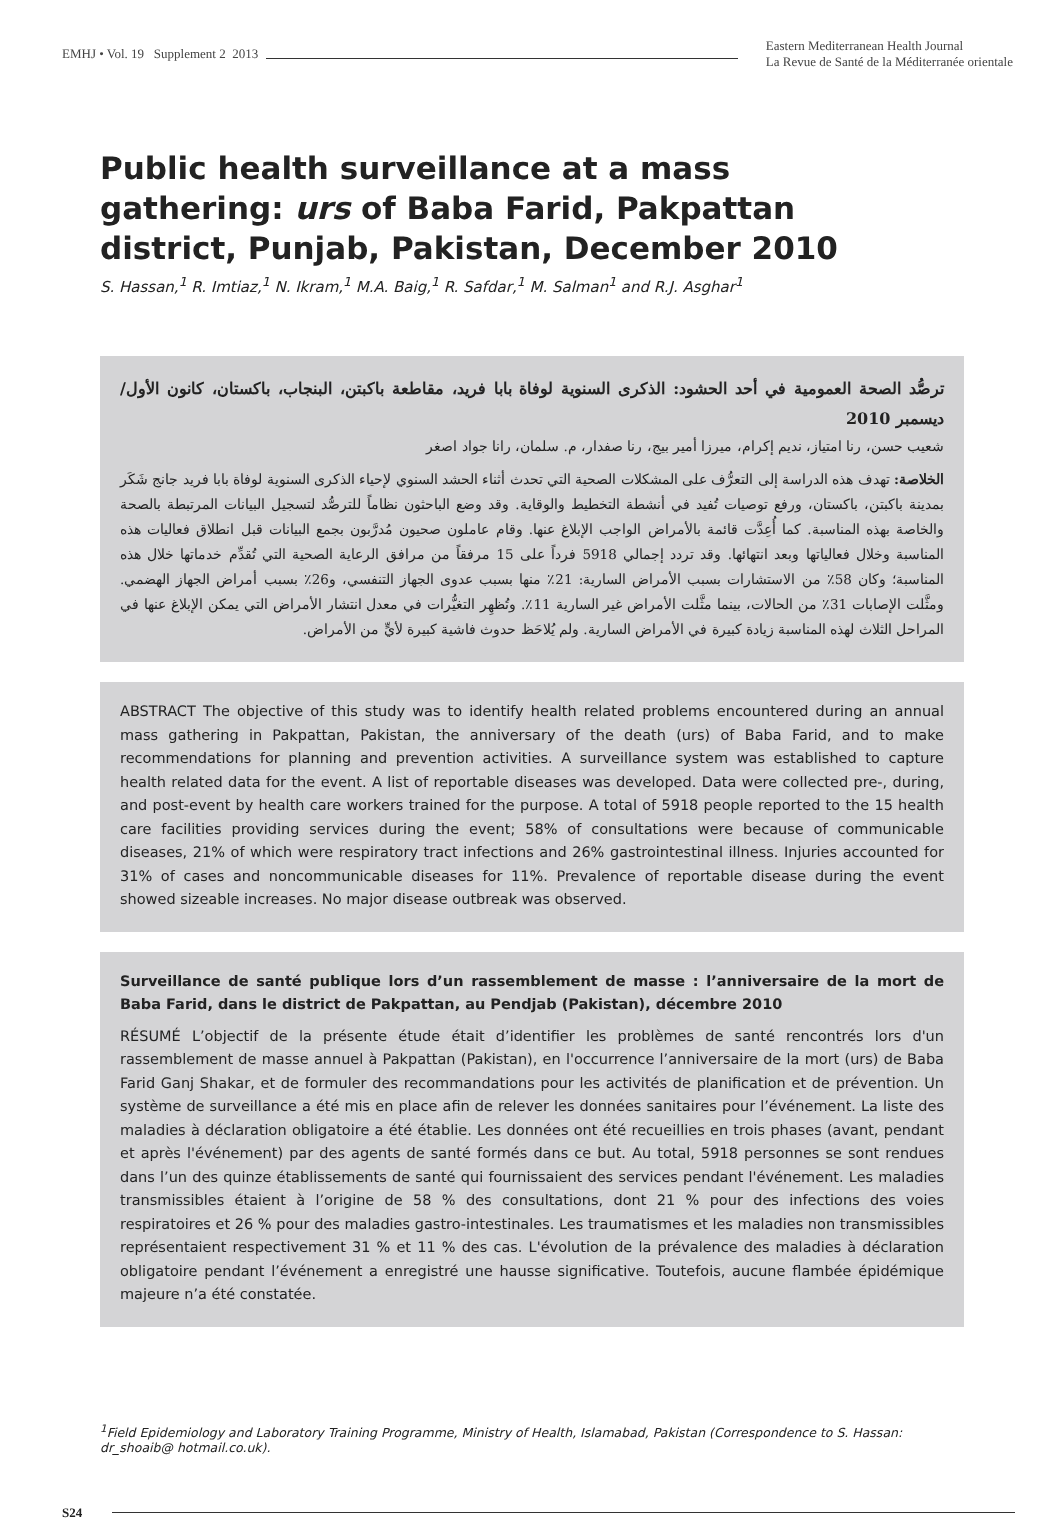EMHJ • Vol. 19 Supplement 2 2013
Eastern Mediterranean Health Journal
La Revue de Santé de la Méditerranée orientale
Public health surveillance at a mass gathering: urs of Baba Farid, Pakpattan district, Punjab, Pakistan, December 2010
S. Hassan,<sup>1</sup> R. Imtiaz,<sup>1</sup> N. Ikram,<sup>1</sup> M.A. Baig,<sup>1</sup> R. Safdar,<sup>1</sup> M. Salman<sup>1</sup> and R.J. Asghar<sup>1</sup>
ترصُّد الصحة العمومية في أحد الحشود: الذكرى السنوية لوفاة بابا فريد، مقاطعة باكبتن، البنجاب، باكستان، كانون الأول/ ديسمبر 2010
شعيب حسن، رنا امتياز، نديم إكرام، ميرزا أمير بيج، رنا صفدار، م. سلمان، رانا جواد اصغر
الخلاصة: تهدف هذه الدراسة إلى التعرُّف على المشكلات الصحية التي تحدث أثناء الحشد السنوي لإحياء الذكرى السنوية لوفاة بابا فريد جانج شَكَر بمدينة باكبتن، باكستان، ورفع توصيات تُفيد في أنشطة التخطيط والوقاية. وقد وضع الباحثون نظاماً للترصُّد لتسجيل البيانات المرتبطة بالصحة والخاصة بهذه المناسبة. كما أُعِدَّت قائمة بالأمراض الواجب الإبلاغ عنها. وقام عاملون صحيون مُدرَّبون بجمع البيانات قبل انطلاق فعاليات هذه المناسبة وخلال فعالياتها وبعد انتهائها. وقد تردد إجمالي 5918 فرداً على 15 مرفقاً من مرافق الرعاية الصحية التي تُقدِّم خدماتها خلال هذه المناسبة؛ وكان 58٪ من الاستشارات بسبب الأمراض السارية: 21٪ منها بسبب عدوى الجهاز التنفسي، و26٪ بسبب أمراض الجهاز الهضمي. ومثَّلت الإصابات 31٪ من الحالات، بينما مثَّلت الأمراض غير السارية 11٪. وتُظهِر التغيُّرات في معدل انتشار الأمراض التي يمكن الإبلاغ عنها في المراحل الثلاث لهذه المناسبة زيادة كبيرة في الأمراض السارية. ولم يُلاحَظ حدوث فاشية كبيرة لأيٍّ من الأمراض.
ABSTRACT The objective of this study was to identify health related problems encountered during an annual mass gathering in Pakpattan, Pakistan, the anniversary of the death (urs) of Baba Farid, and to make recommendations for planning and prevention activities. A surveillance system was established to capture health related data for the event. A list of reportable diseases was developed. Data were collected pre-, during, and post-event by health care workers trained for the purpose. A total of 5918 people reported to the 15 health care facilities providing services during the event; 58% of consultations were because of communicable diseases, 21% of which were respiratory tract infections and 26% gastrointestinal illness. Injuries accounted for 31% of cases and noncommunicable diseases for 11%. Prevalence of reportable disease during the event showed sizeable increases. No major disease outbreak was observed.
Surveillance de santé publique lors d’un rassemblement de masse : l’anniversaire de la mort de Baba Farid, dans le district de Pakpattan, au Pendjab (Pakistan), décembre 2010
RÉSUMÉ L’objectif de la présente étude était d’identifier les problèmes de santé rencontrés lors d'un rassemblement de masse annuel à Pakpattan (Pakistan), en l'occurrence l’anniversaire de la mort (urs) de Baba Farid Ganj Shakar, et de formuler des recommandations pour les activités de planification et de prévention. Un système de surveillance a été mis en place afin de relever les données sanitaires pour l’événement. La liste des maladies à déclaration obligatoire a été établie. Les données ont été recueillies en trois phases (avant, pendant et après l'événement) par des agents de santé formés dans ce but. Au total, 5918 personnes se sont rendues dans l’un des quinze établissements de santé qui fournissaient des services pendant l'événement. Les maladies transmissibles étaient à l’origine de 58 % des consultations, dont 21 % pour des infections des voies respiratoires et 26 % pour des maladies gastro-intestinales. Les traumatismes et les maladies non transmissibles représentaient respectivement 31 % et 11 % des cas. L'évolution de la prévalence des maladies à déclaration obligatoire pendant l’événement a enregistré une hausse significative. Toutefois, aucune flambée épidémique majeure n’a été constatée.
<sup>1</sup> Field Epidemiology and Laboratory Training Programme, Ministry of Health, Islamabad, Pakistan (Correspondence to S. Hassan: dr_shoaib@ hotmail.co.uk).
S24